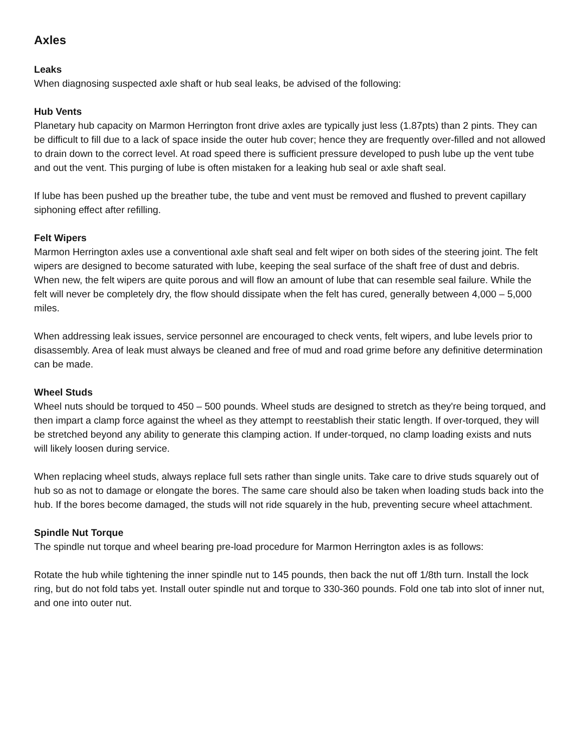Axles
Leaks
When diagnosing suspected axle shaft or hub seal leaks, be advised of the following:
Hub Vents
Planetary hub capacity on Marmon Herrington front drive axles are typically just less (1.87pts) than 2 pints. They can be difficult to fill due to a lack of space inside the outer hub cover; hence they are frequently over-filled and not allowed to drain down to the correct level. At road speed there is sufficient pressure developed to push lube up the vent tube and out the vent. This purging of lube is often mistaken for a leaking hub seal or axle shaft seal.
If lube has been pushed up the breather tube, the tube and vent must be removed and flushed to prevent capillary siphoning effect after refilling.
Felt Wipers
Marmon Herrington axles use a conventional axle shaft seal and felt wiper on both sides of the steering joint. The felt wipers are designed to become saturated with lube, keeping the seal surface of the shaft free of dust and debris. When new, the felt wipers are quite porous and will flow an amount of lube that can resemble seal failure. While the felt will never be completely dry, the flow should dissipate when the felt has cured, generally between 4,000 – 5,000 miles.
When addressing leak issues, service personnel are encouraged to check vents, felt wipers, and lube levels prior to disassembly. Area of leak must always be cleaned and free of mud and road grime before any definitive determination can be made.
Wheel Studs
Wheel nuts should be torqued to 450 – 500 pounds. Wheel studs are designed to stretch as they're being torqued, and then impart a clamp force against the wheel as they attempt to reestablish their static length. If over-torqued, they will be stretched beyond any ability to generate this clamping action. If under-torqued, no clamp loading exists and nuts will likely loosen during service.
When replacing wheel studs, always replace full sets rather than single units. Take care to drive studs squarely out of hub so as not to damage or elongate the bores. The same care should also be taken when loading studs back into the hub. If the bores become damaged, the studs will not ride squarely in the hub, preventing secure wheel attachment.
Spindle Nut Torque
The spindle nut torque and wheel bearing pre-load procedure for Marmon Herrington axles is as follows:
Rotate the hub while tightening the inner spindle nut to 145 pounds, then back the nut off 1/8th turn. Install the lock ring, but do not fold tabs yet. Install outer spindle nut and torque to 330-360 pounds. Fold one tab into slot of inner nut, and one into outer nut.